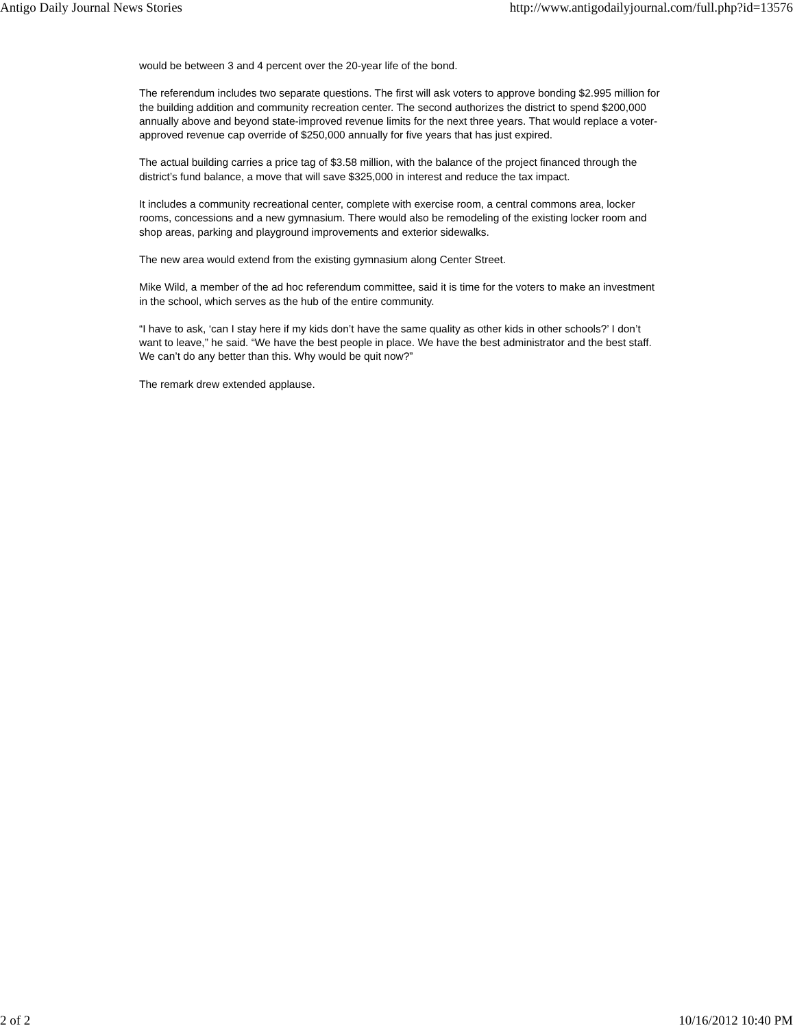Antigo Daily Journal News Stories http://www.antigodailyjournal.com/full.php?id=13576
would be between 3 and 4 percent over the 20-year life of the bond.
The referendum includes two separate questions. The first will ask voters to approve bonding $2.995 million for the building addition and community recreation center. The second authorizes the district to spend $200,000 annually above and beyond state-improved revenue limits for the next three years. That would replace a voter-approved revenue cap override of $250,000 annually for five years that has just expired.
The actual building carries a price tag of $3.58 million, with the balance of the project financed through the district’s fund balance, a move that will save $325,000 in interest and reduce the tax impact.
It includes a community recreational center, complete with exercise room, a central commons area, locker rooms, concessions and a new gymnasium. There would also be remodeling of the existing locker room and shop areas, parking and playground improvements and exterior sidewalks.
The new area would extend from the existing gymnasium along Center Street.
Mike Wild, a member of the ad hoc referendum committee, said it is time for the voters to make an investment in the school, which serves as the hub of the entire community.
“I have to ask, ‘can I stay here if my kids don’t have the same quality as other kids in other schools?’ I don’t want to leave,” he said. “We have the best people in place. We have the best administrator and the best staff. We can’t do any better than this. Why would be quit now?”
The remark drew extended applause.
2 of 2 10/16/2012 10:40 PM